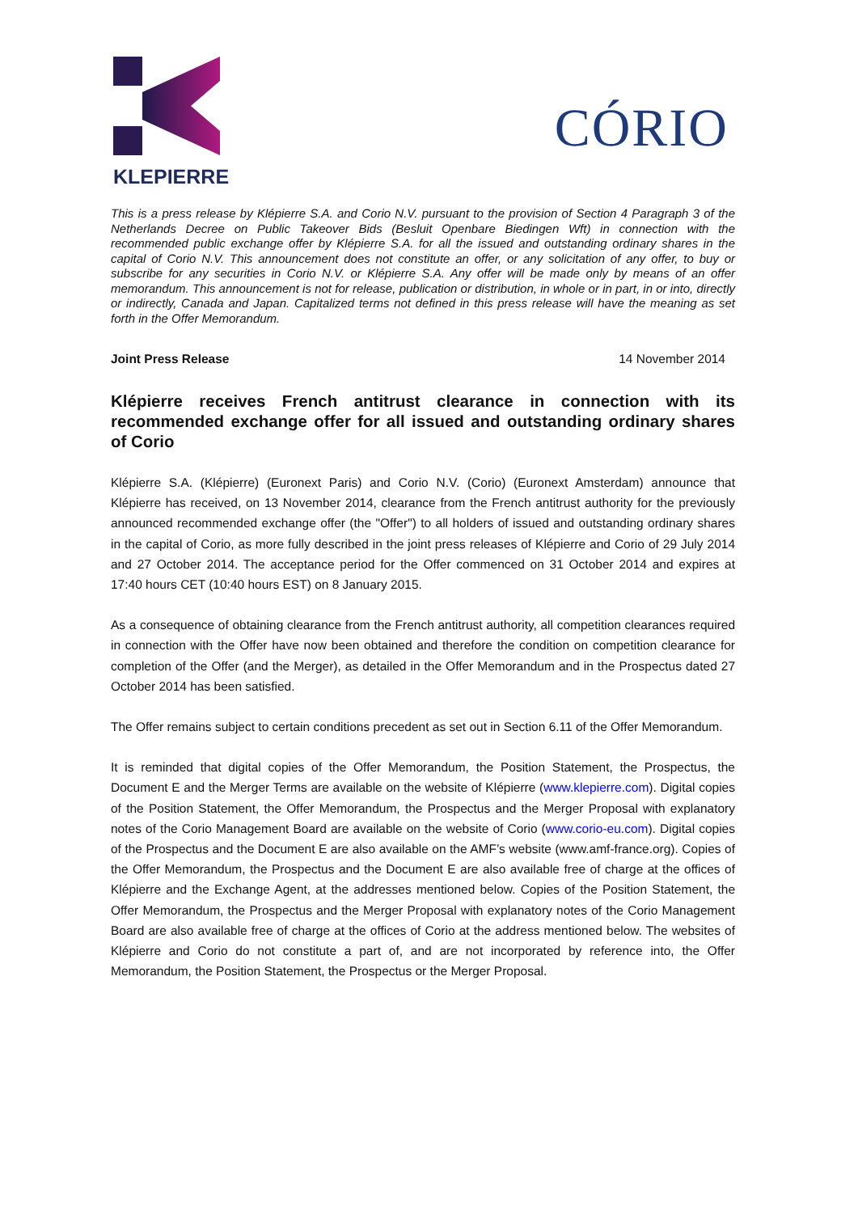KLEPIERRE
CÓRIO
This is a press release by Klépierre S.A. and Corio N.V. pursuant to the provision of Section 4 Paragraph 3 of the Netherlands Decree on Public Takeover Bids (Besluit Openbare Biedingen Wft) in connection with the recommended public exchange offer by Klépierre S.A. for all the issued and outstanding ordinary shares in the capital of Corio N.V. This announcement does not constitute an offer, or any solicitation of any offer, to buy or subscribe for any securities in Corio N.V. or Klépierre S.A. Any offer will be made only by means of an offer memorandum. This announcement is not for release, publication or distribution, in whole or in part, in or into, directly or indirectly, Canada and Japan. Capitalized terms not defined in this press release will have the meaning as set forth in the Offer Memorandum.
Joint Press Release 14 November 2014
Klépierre receives French antitrust clearance in connection with its recommended exchange offer for all issued and outstanding ordinary shares of Corio
Klépierre S.A. (Klépierre) (Euronext Paris) and Corio N.V. (Corio) (Euronext Amsterdam) announce that Klépierre has received, on 13 November 2014, clearance from the French antitrust authority for the previously announced recommended exchange offer (the "Offer") to all holders of issued and outstanding ordinary shares in the capital of Corio, as more fully described in the joint press releases of Klépierre and Corio of 29 July 2014 and 27 October 2014. The acceptance period for the Offer commenced on 31 October 2014 and expires at 17:40 hours CET (10:40 hours EST) on 8 January 2015.
As a consequence of obtaining clearance from the French antitrust authority, all competition clearances required in connection with the Offer have now been obtained and therefore the condition on competition clearance for completion of the Offer (and the Merger), as detailed in the Offer Memorandum and in the Prospectus dated 27 October 2014 has been satisfied.
The Offer remains subject to certain conditions precedent as set out in Section 6.11 of the Offer Memorandum.
It is reminded that digital copies of the Offer Memorandum, the Position Statement, the Prospectus, the Document E and the Merger Terms are available on the website of Klépierre (www.klepierre.com). Digital copies of the Position Statement, the Offer Memorandum, the Prospectus and the Merger Proposal with explanatory notes of the Corio Management Board are available on the website of Corio (www.corio-eu.com). Digital copies of the Prospectus and the Document E are also available on the AMF’s website (www.amf-france.org). Copies of the Offer Memorandum, the Prospectus and the Document E are also available free of charge at the offices of Klépierre and the Exchange Agent, at the addresses mentioned below. Copies of the Position Statement, the Offer Memorandum, the Prospectus and the Merger Proposal with explanatory notes of the Corio Management Board are also available free of charge at the offices of Corio at the address mentioned below. The websites of Klépierre and Corio do not constitute a part of, and are not incorporated by reference into, the Offer Memorandum, the Position Statement, the Prospectus or the Merger Proposal.